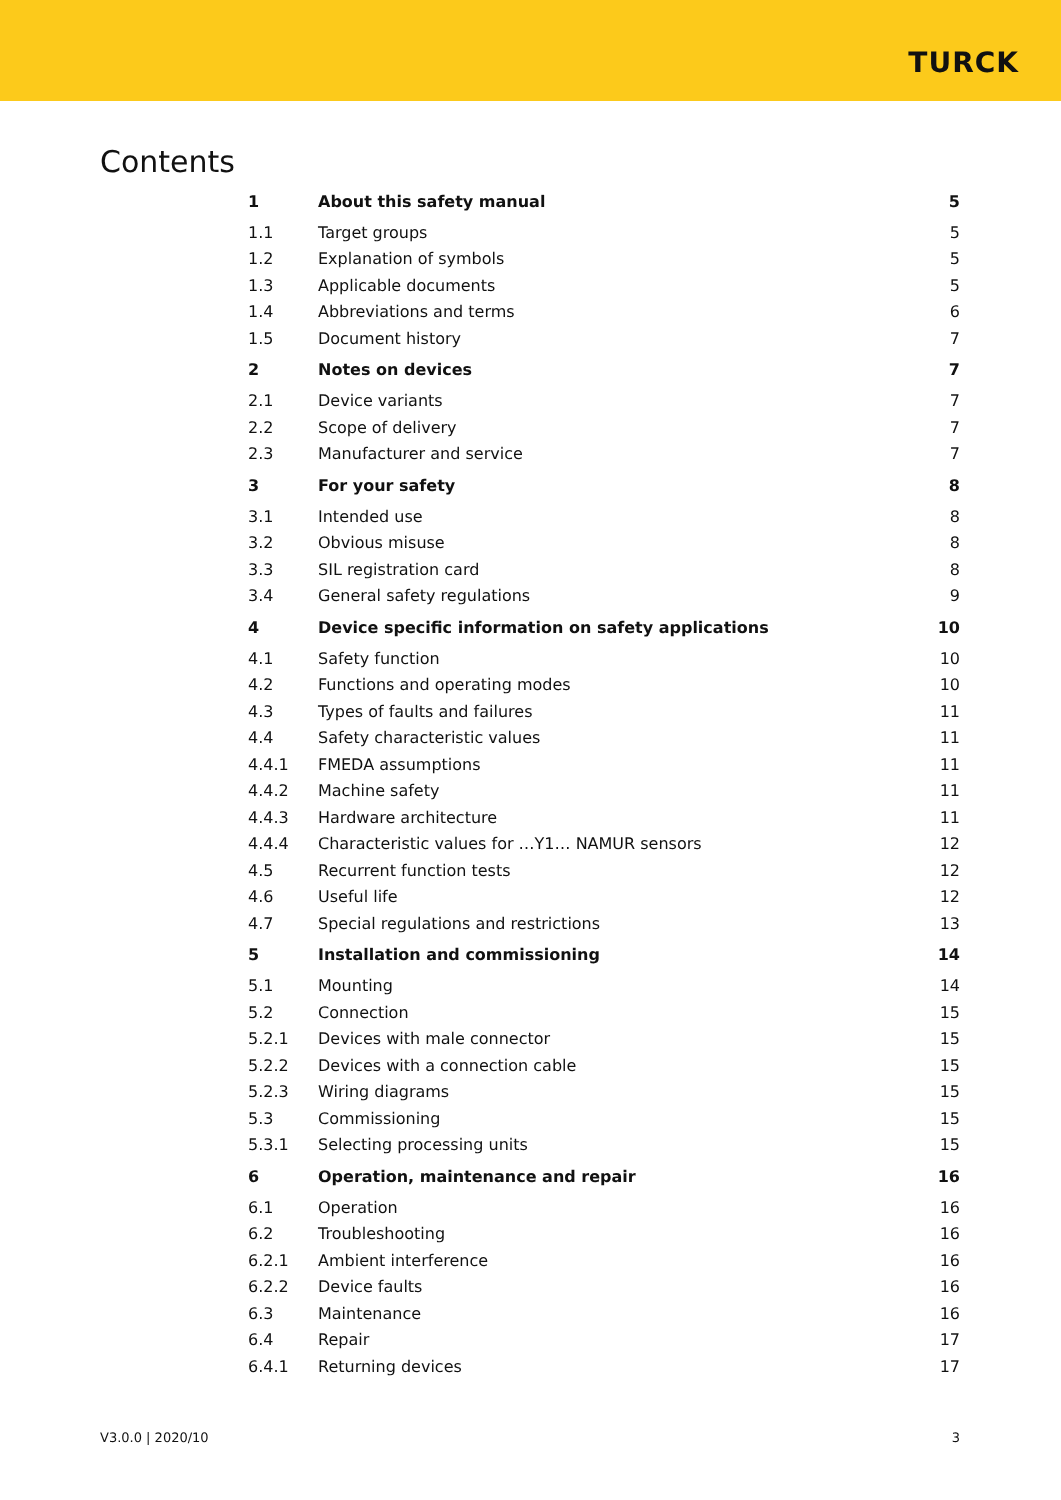TURCK
Contents
| 1 | About this safety manual | 5 |
| 1.1 | Target groups | 5 |
| 1.2 | Explanation of symbols | 5 |
| 1.3 | Applicable documents | 5 |
| 1.4 | Abbreviations and terms | 6 |
| 1.5 | Document history | 7 |
| 2 | Notes on devices | 7 |
| 2.1 | Device variants | 7 |
| 2.2 | Scope of delivery | 7 |
| 2.3 | Manufacturer and service | 7 |
| 3 | For your safety | 8 |
| 3.1 | Intended use | 8 |
| 3.2 | Obvious misuse | 8 |
| 3.3 | SIL registration card | 8 |
| 3.4 | General safety regulations | 9 |
| 4 | Device specific information on safety applications | 10 |
| 4.1 | Safety function | 10 |
| 4.2 | Functions and operating modes | 10 |
| 4.3 | Types of faults and failures | 11 |
| 4.4 | Safety characteristic values | 11 |
| 4.4.1 | FMEDA assumptions | 11 |
| 4.4.2 | Machine safety | 11 |
| 4.4.3 | Hardware architecture | 11 |
| 4.4.4 | Characteristic values for …Y1… NAMUR sensors | 12 |
| 4.5 | Recurrent function tests | 12 |
| 4.6 | Useful life | 12 |
| 4.7 | Special regulations and restrictions | 13 |
| 5 | Installation and commissioning | 14 |
| 5.1 | Mounting | 14 |
| 5.2 | Connection | 15 |
| 5.2.1 | Devices with male connector | 15 |
| 5.2.2 | Devices with a connection cable | 15 |
| 5.2.3 | Wiring diagrams | 15 |
| 5.3 | Commissioning | 15 |
| 5.3.1 | Selecting processing units | 15 |
| 6 | Operation, maintenance and repair | 16 |
| 6.1 | Operation | 16 |
| 6.2 | Troubleshooting | 16 |
| 6.2.1 | Ambient interference | 16 |
| 6.2.2 | Device faults | 16 |
| 6.3 | Maintenance | 16 |
| 6.4 | Repair | 17 |
| 6.4.1 | Returning devices | 17 |
V3.0.0 | 2020/10 3